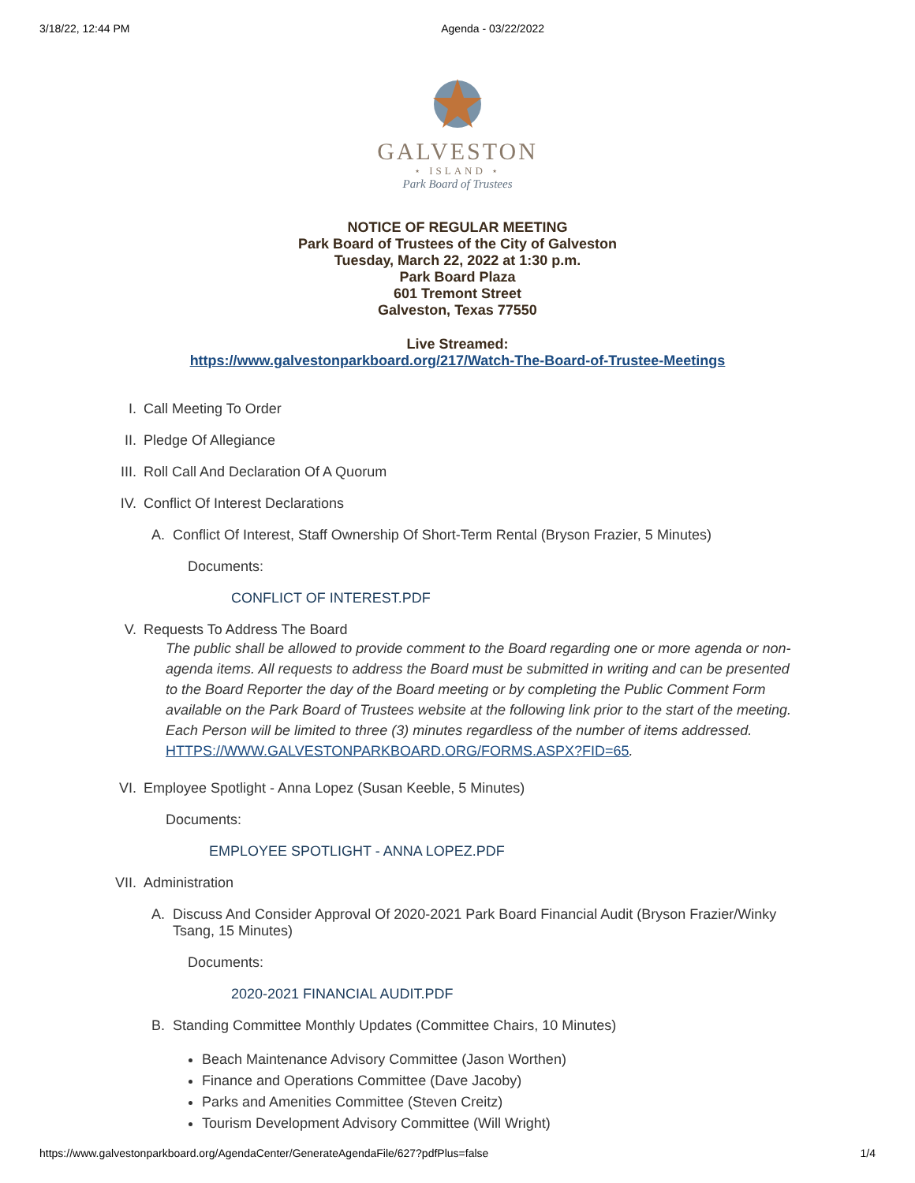3/18/22, 12:44 PM Agenda - 03/22/2022
GALVESTON
⋆ ISLAND ⋆
Park Board of Trustees
NOTICE OF REGULAR MEETING
Park Board of Trustees of the City of Galveston
Tuesday, March 22, 2022 at 1:30 p.m.
Park Board Plaza
601 Tremont Street
Galveston, Texas 77550
Live Streamed:
https://www.galvestonparkboard.org/217/Watch-The-Board-of-Trustee-Meetings
I. Call Meeting To Order
II. Pledge Of Allegiance
III. Roll Call And Declaration Of A Quorum
IV. Conflict Of Interest Declarations
A. Conflict Of Interest, Staff Ownership Of Short-Term Rental (Bryson Frazier, 5 Minutes)
Documents:
CONFLICT OF INTEREST.PDF
V. Requests To Address The Board
The public shall be allowed to provide comment to the Board regarding one or more agenda or non-agenda items. All requests to address the Board must be submitted in writing and can be presented to the Board Reporter the day of the Board meeting or by completing the Public Comment Form available on the Park Board of Trustees website at the following link prior to the start of the meeting. Each Person will be limited to three (3) minutes regardless of the number of items addressed. HTTPS://WWW.GALVESTONPARKBOARD.ORG/FORMS.ASPX?FID=65.
VI. Employee Spotlight - Anna Lopez (Susan Keeble, 5 Minutes)
Documents:
EMPLOYEE SPOTLIGHT - ANNA LOPEZ.PDF
VII. Administration
A. Discuss And Consider Approval Of 2020-2021 Park Board Financial Audit (Bryson Frazier/Winky Tsang, 15 Minutes)
Documents:
2020-2021 FINANCIAL AUDIT.PDF
B. Standing Committee Monthly Updates (Committee Chairs, 10 Minutes)
Beach Maintenance Advisory Committee (Jason Worthen)
Finance and Operations Committee (Dave Jacoby)
Parks and Amenities Committee (Steven Creitz)
Tourism Development Advisory Committee (Will Wright)
https://www.galvestonparkboard.org/AgendaCenter/GenerateAgendaFile/627?pdfPlus=false 1/4